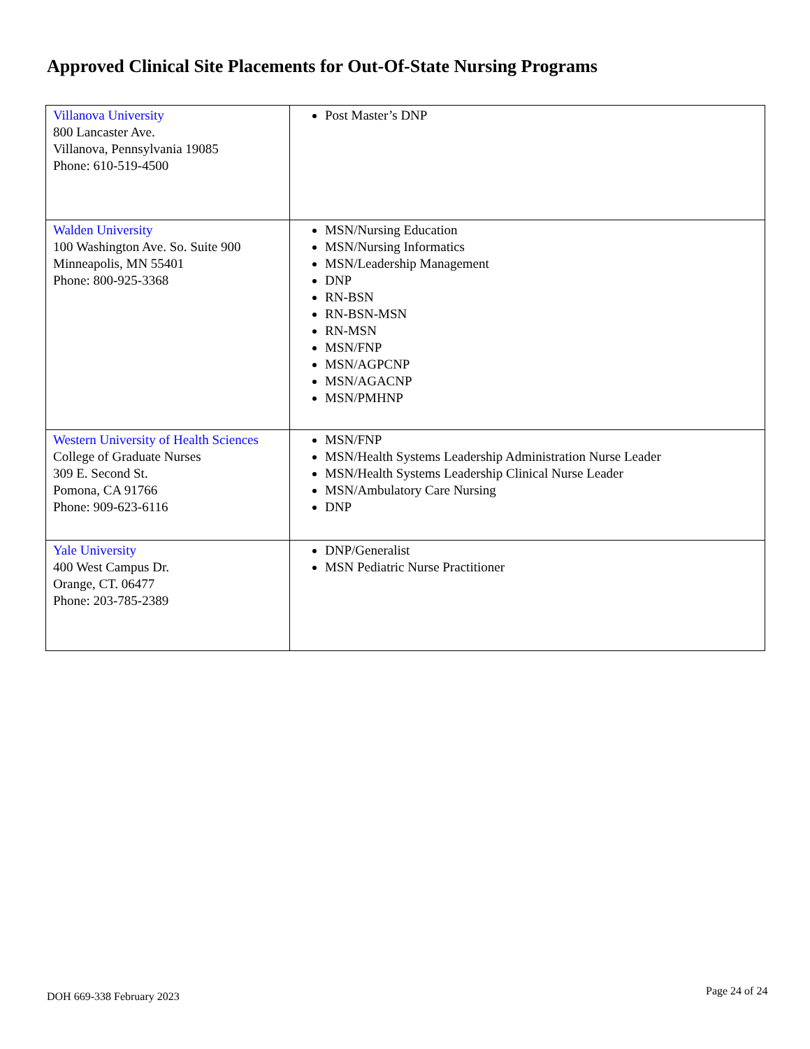Approved Clinical Site Placements for Out-Of-State Nursing Programs
| Villanova University 800 Lancaster Ave. Villanova, Pennsylvania 19085 Phone: 610-519-4500 | Post Master’s DNP |
| Walden University 100 Washington Ave. So. Suite 900 Minneapolis, MN 55401 Phone: 800-925-3368 | MSN/Nursing Education MSN/Nursing Informatics MSN/Leadership Management DNP RN-BSN RN-BSN-MSN RN-MSN MSN/FNP MSN/AGPCNP MSN/AGACNP MSN/PMHNP |
| Western University of Health Sciences College of Graduate Nurses 309 E. Second St. Pomona, CA 91766 Phone: 909-623-6116 | MSN/FNP MSN/Health Systems Leadership Administration Nurse Leader MSN/Health Systems Leadership Clinical Nurse Leader MSN/Ambulatory Care Nursing DNP |
| Yale University 400 West Campus Dr. Orange, CT. 06477 Phone: 203-785-2389 | DNP/Generalist MSN Pediatric Nurse Practitioner |
DOH 669-338 February 2023 Page 24 of 24